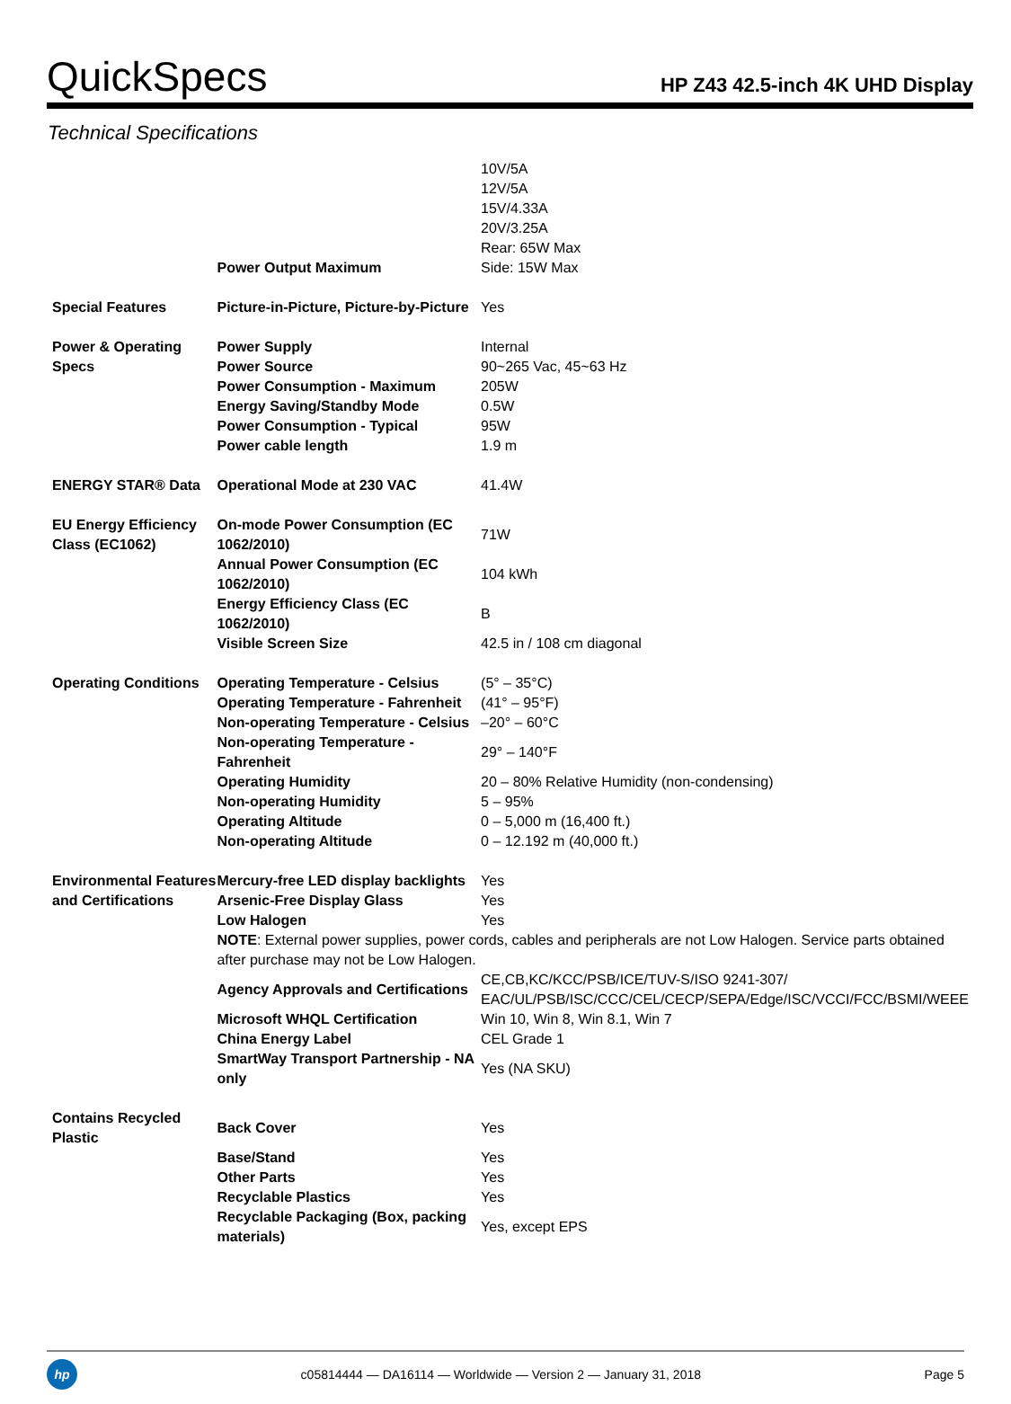QuickSpecs
HP Z43 42.5-inch 4K UHD Display
Technical Specifications
| | Power Output Maximum | 10V/5A 12V/5A 15V/4.33A 20V/3.25A Rear: 65W Max Side: 15W Max |
| Special Features | Picture-in-Picture, Picture-by-Picture | Yes |
| Power & Operating Specs | Power Supply | Internal |
| | Power Source | 90~265 Vac, 45~63 Hz |
| | Power Consumption - Maximum | 205W |
| | Energy Saving/Standby Mode | 0.5W |
| | Power Consumption - Typical | 95W |
| | Power cable length | 1.9 m |
| ENERGY STAR® Data | Operational Mode at 230 VAC | 41.4W |
| EU Energy Efficiency Class (EC1062) | On-mode Power Consumption (EC 1062/2010) | 71W |
| | Annual Power Consumption (EC 1062/2010) | 104 kWh |
| | Energy Efficiency Class (EC 1062/2010) | B |
| | Visible Screen Size | 42.5 in / 108 cm diagonal |
| Operating Conditions | Operating Temperature - Celsius | (5° – 35°C) |
| | Operating Temperature - Fahrenheit | (41° – 95°F) |
| | Non-operating Temperature - Celsius | –20° – 60°C |
| | Non-operating Temperature - Fahrenheit | 29° – 140°F |
| | Operating Humidity | 20 – 80% Relative Humidity (non-condensing) |
| | Non-operating Humidity | 5 – 95% |
| | Operating Altitude | 0 – 5,000 m (16,400 ft.) |
| | Non-operating Altitude | 0 – 12.192 m (40,000 ft.) |
| Environmental Features and Certifications | Mercury-free LED display backlights | Yes |
| | Arsenic-Free Display Glass | Yes |
| | Low Halogen | Yes |
| | NOTE : External power supplies, power cords, cables and peripherals are not Low Halogen. Service parts obtained after purchase may not be Low Halogen. | |
| | Agency Approvals and Certifications | CE,CB,KC/KCC/PSB/ICE/TUV-S/ISO 9241-307/ EAC/UL/PSB/ISC/CCC/CEL/CECP/SEPA/Edge/ISC/VCCI/FCC/BSMI/WEEE |
| | Microsoft WHQL Certification | Win 10, Win 8, Win 8.1, Win 7 |
| | China Energy Label | CEL Grade 1 |
| | SmartWay Transport Partnership - NA only | Yes (NA SKU) |
| Contains Recycled Plastic | Back Cover | Yes |
| | Base/Stand | Yes |
| | Other Parts | Yes |
| | Recyclable Plastics | Yes |
| | Recyclable Packaging (Box, packing materials) | Yes, except EPS |
hp
c05814444 — DA16114 — Worldwide — Version 2 — January 31, 2018
Page 5